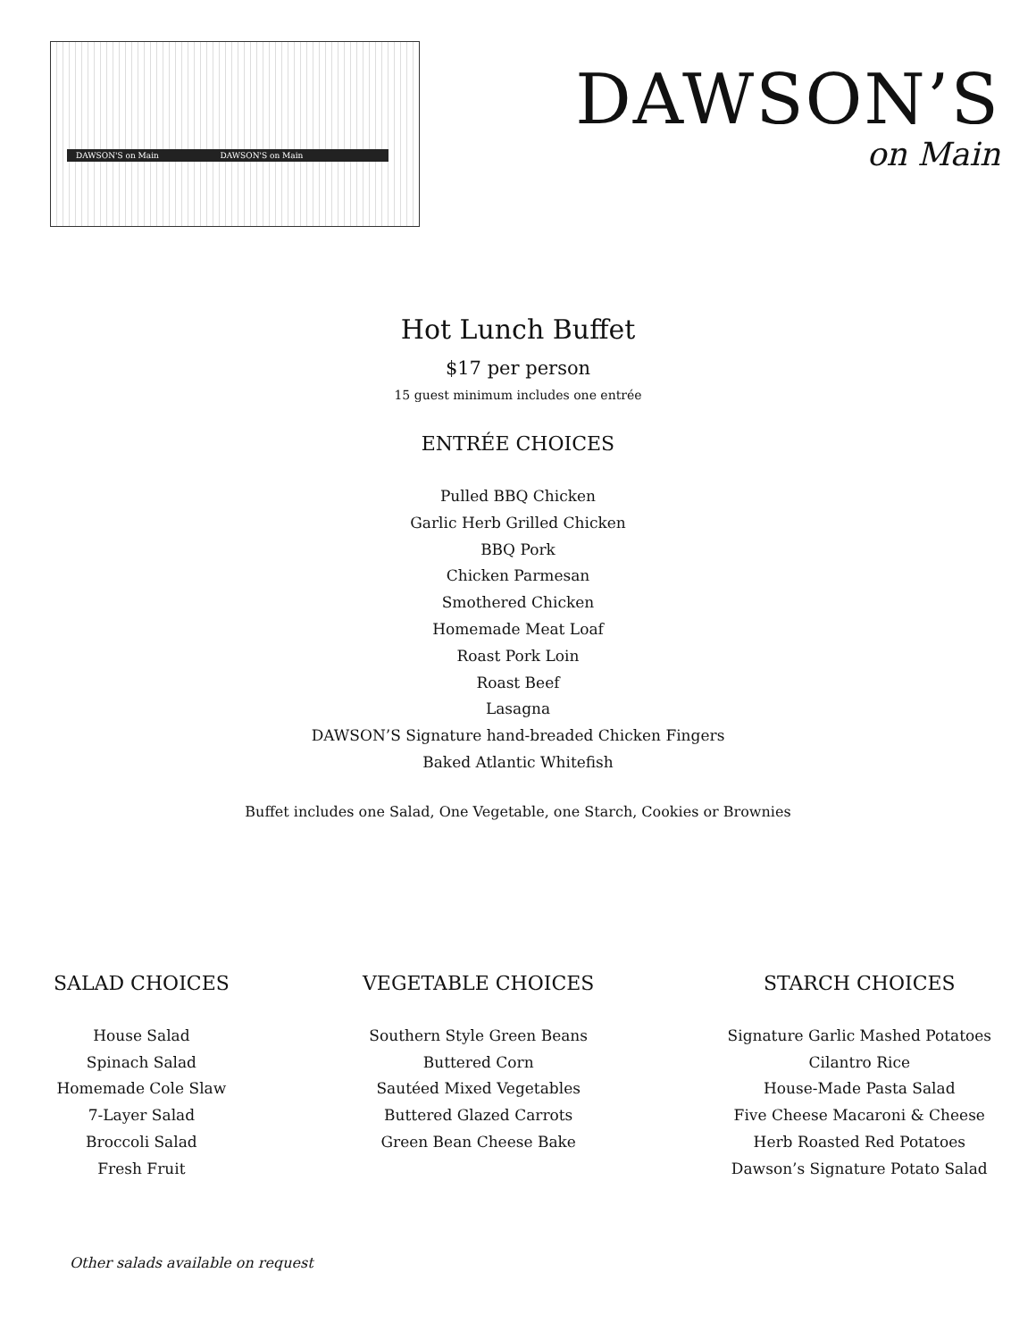DAWSON'S on Main DAWSON'S on Main
DAWSON’S
on Main
Hot Lunch Buffet
$17 per person
15 guest minimum includes one entrée
ENTRÉE CHOICES
Pulled BBQ Chicken
Garlic Herb Grilled Chicken
BBQ Pork
Chicken Parmesan
Smothered Chicken
Homemade Meat Loaf
Roast Pork Loin
Roast Beef
Lasagna
DAWSON’S Signature hand-breaded Chicken Fingers
Baked Atlantic Whitefish
Buffet includes one Salad, One Vegetable, one Starch, Cookies or Brownies
SALAD CHOICES
House Salad
Spinach Salad
Homemade Cole Slaw
7-Layer Salad
Broccoli Salad
Fresh Fruit
VEGETABLE CHOICES
Southern Style Green Beans
Buttered Corn
Sautéed Mixed Vegetables
Buttered Glazed Carrots
Green Bean Cheese Bake
STARCH CHOICES
Signature Garlic Mashed Potatoes
Cilantro Rice
House-Made Pasta Salad
Five Cheese Macaroni & Cheese
Herb Roasted Red Potatoes
Dawson’s Signature Potato Salad
Other salads available on request